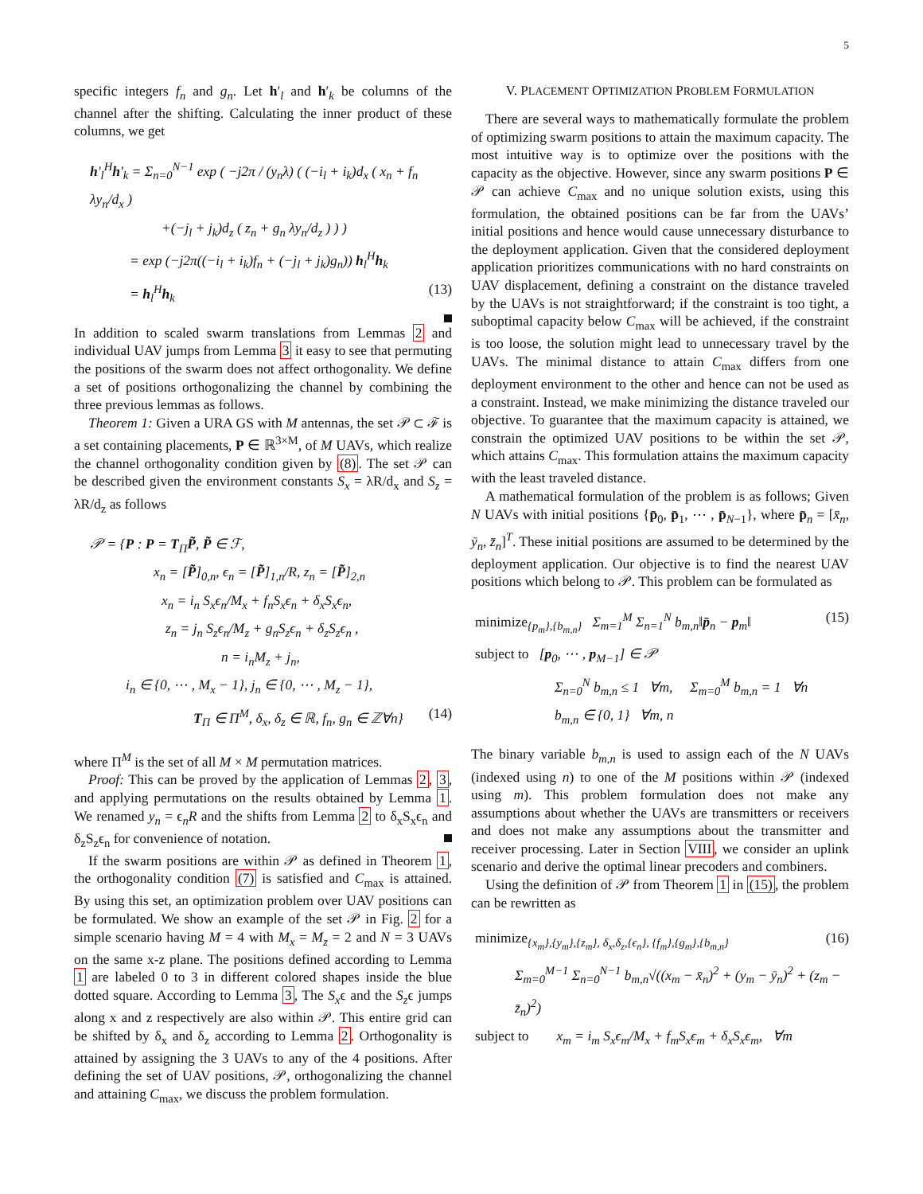5
specific integers f<sub>n</sub> and g<sub>n</sub>. Let h′<sub>l</sub> and h′<sub>k</sub> be columns of the channel after the shifting. Calculating the inner product of these columns, we get
h′<sub>l</sub><sup>H</sup>h′<sub>k</sub> = Σ<sub>n=0</sub><sup>N−1</sup> exp ( −j2π / (y<sub>n</sub>λ) ( (−i<sub>l</sub> + i<sub>k</sub>)d<sub>x</sub> ( x<sub>n</sub> + f<sub>n</sub> λy<sub>n</sub>/d<sub>x</sub> )
+(−j<sub>l</sub> + j<sub>k</sub>)d<sub>z</sub> ( z<sub>n</sub> + g<sub>n</sub> λy<sub>n</sub>/d<sub>z</sub> ) ) )
= exp (−j2π((−i<sub>l</sub> + i<sub>k</sub>)f<sub>n</sub> + (−j<sub>l</sub> + j<sub>k</sub>)g<sub>n</sub>)) h<sub>l</sub><sup>H</sup>h<sub>k</sub>
= h<sub>l</sub><sup>H</sup>h<sub>k</sub> (13)
In addition to scaled swarm translations from Lemmas 2 and individual UAV jumps from Lemma 3 it easy to see that permuting the positions of the swarm does not affect orthogonality. We define a set of positions orthogonalizing the channel by combining the three previous lemmas as follows.
Theorem 1: Given a URA GS with M antennas, the set 𝒫 ⊂ ℱ is a set containing placements, P ∈ ℝ<sup>3×M</sup>, of M UAVs, which realize the channel orthogonality condition given by (8). The set 𝒫 can be described given the environment constants S<sub>x</sub> = λR/d<sub>x</sub> and S<sub>z</sub> = λR/d<sub>z</sub> as follows
𝒫 = {P : P = T<sub>Π</sub>P̃, P̃ ∈ ℱ,
x<sub>n</sub> = [P̃]<sub>0,n</sub>, ϵ<sub>n</sub> = [P̃]<sub>1,n</sub>/R, z<sub>n</sub> = [P̃]<sub>2,n</sub>
x<sub>n</sub> = i<sub>n</sub> S<sub>x</sub>ϵ<sub>n</sub>/M<sub>x</sub> + f<sub>n</sub>S<sub>x</sub>ϵ<sub>n</sub> + δ<sub>x</sub>S<sub>x</sub>ϵ<sub>n</sub>,
z<sub>n</sub> = j<sub>n</sub> S<sub>z</sub>ϵ<sub>n</sub>/M<sub>z</sub> + g<sub>n</sub>S<sub>z</sub>ϵ<sub>n</sub> + δ<sub>z</sub>S<sub>z</sub>ϵ<sub>n</sub> ,
n = i<sub>n</sub>M<sub>z</sub> + j<sub>n</sub>,
i<sub>n</sub> ∈ {0, ⋯ , M<sub>x</sub> − 1}, j<sub>n</sub> ∈ {0, ⋯ , M<sub>z</sub> − 1},
T<sub>Π</sub> ∈ Π<sup>M</sup>, δ<sub>x</sub>, δ<sub>z</sub> ∈ ℝ, f<sub>n</sub>, g<sub>n</sub> ∈ ℤ∀n} (14)
where Π<sup>M</sup> is the set of all M × M permutation matrices.
Proof: This can be proved by the application of Lemmas 2, 3, and applying permutations on the results obtained by Lemma 1. We renamed y<sub>n</sub> = ϵ<sub>n</sub>R and the shifts from Lemma 2 to δ<sub>x</sub>S<sub>x</sub>ϵ<sub>n</sub> and δ<sub>z</sub>S<sub>z</sub>ϵ<sub>n</sub> for convenience of notation.
If the swarm positions are within 𝒫 as defined in Theorem 1, the orthogonality condition (7) is satisfied and C<sub>max</sub> is attained. By using this set, an optimization problem over UAV positions can be formulated. We show an example of the set 𝒫 in Fig. 2 for a simple scenario having M = 4 with M<sub>x</sub> = M<sub>z</sub> = 2 and N = 3 UAVs on the same x-z plane. The positions defined according to Lemma 1 are labeled 0 to 3 in different colored shapes inside the blue dotted square. According to Lemma 3, The S<sub>x</sub>ϵ and the S<sub>z</sub>ϵ jumps along x and z respectively are also within 𝒫. This entire grid can be shifted by δ<sub>x</sub> and δ<sub>z</sub> according to Lemma 2. Orthogonality is attained by assigning the 3 UAVs to any of the 4 positions. After defining the set of UAV positions, 𝒫, orthogonalizing the channel and attaining C<sub>max</sub>, we discuss the problem formulation.
V. PLACEMENT OPTIMIZATION PROBLEM FORMULATION
There are several ways to mathematically formulate the problem of optimizing swarm positions to attain the maximum capacity. The most intuitive way is to optimize over the positions with the capacity as the objective. However, since any swarm positions P ∈ 𝒫 can achieve C<sub>max</sub> and no unique solution exists, using this formulation, the obtained positions can be far from the UAVs’ initial positions and hence would cause unnecessary disturbance to the deployment application. Given that the considered deployment application prioritizes communications with no hard constraints on UAV displacement, defining a constraint on the distance traveled by the UAVs is not straightforward; if the constraint is too tight, a suboptimal capacity below C<sub>max</sub> will be achieved, if the constraint is too loose, the solution might lead to unnecessary travel by the UAVs. The minimal distance to attain C<sub>max</sub> differs from one deployment environment to the other and hence can not be used as a constraint. Instead, we make minimizing the distance traveled our objective. To guarantee that the maximum capacity is attained, we constrain the optimized UAV positions to be within the set 𝒫, which attains C<sub>max</sub>. This formulation attains the maximum capacity with the least traveled distance.
A mathematical formulation of the problem is as follows; Given N UAVs with initial positions {p̄<sub>0</sub>, p̄<sub>1</sub>, ⋯ , p̄<sub>N−1</sub>}, where p̄<sub>n</sub> = [x̄<sub>n</sub>, ȳ<sub>n</sub>, z̄<sub>n</sub>]<sup>T</sup>. These initial positions are assumed to be determined by the deployment application. Our objective is to find the nearest UAV positions which belong to 𝒫. This problem can be formulated as
minimize<sub>{p<sub>m</sub>},{b<sub>m,n</sub>}</sub> Σ<sub>m=1</sub><sup>M</sup> Σ<sub>n=1</sub><sup>N</sup> b<sub>m,n</sub>‖p̄<sub>n</sub> − p<sub>m</sub>‖ (15)
subject to [p<sub>0</sub>, ⋯ , p<sub>M−1</sub>] ∈ 𝒫
Σ<sub>n=0</sub><sup>N</sup> b<sub>m,n</sub> ≤ 1 ∀m, Σ<sub>m=0</sub><sup>M</sup> b<sub>m,n</sub> = 1 ∀n
b<sub>m,n</sub> ∈ {0, 1} ∀m, n
The binary variable b<sub>m,n</sub> is used to assign each of the N UAVs (indexed using n) to one of the M positions within 𝒫 (indexed using m). This problem formulation does not make any assumptions about whether the UAVs are transmitters or receivers and does not make any assumptions about the transmitter and receiver processing. Later in Section VIII, we consider an uplink scenario and derive the optimal linear precoders and combiners.
Using the definition of 𝒫 from Theorem 1 in (15), the problem can be rewritten as
minimize<sub>{x<sub>m</sub>},{y<sub>m</sub>},{z<sub>m</sub>}, δ<sub>x</sub>,δ<sub>z</sub>,{ϵ<sub>n</sub>}, {f<sub>m</sub>},{g<sub>m</sub>},{b<sub>m,n</sub>}</sub> (16)
Σ<sub>m=0</sub><sup>M−1</sup> Σ<sub>n=0</sub><sup>N−1</sup> b<sub>m,n</sub>√((x<sub>m</sub> − x̄<sub>n</sub>)<sup>2</sup> + (y<sub>m</sub> − ȳ<sub>n</sub>)<sup>2</sup> + (z<sub>m</sub> − z̄<sub>n</sub>)<sup>2</sup>)
subject to x<sub>m</sub> = i<sub>m</sub> S<sub>x</sub>ϵ<sub>m</sub>/M<sub>x</sub> + f<sub>m</sub>S<sub>x</sub>ϵ<sub>m</sub> + δ<sub>x</sub>S<sub>x</sub>ϵ<sub>m</sub>, ∀m